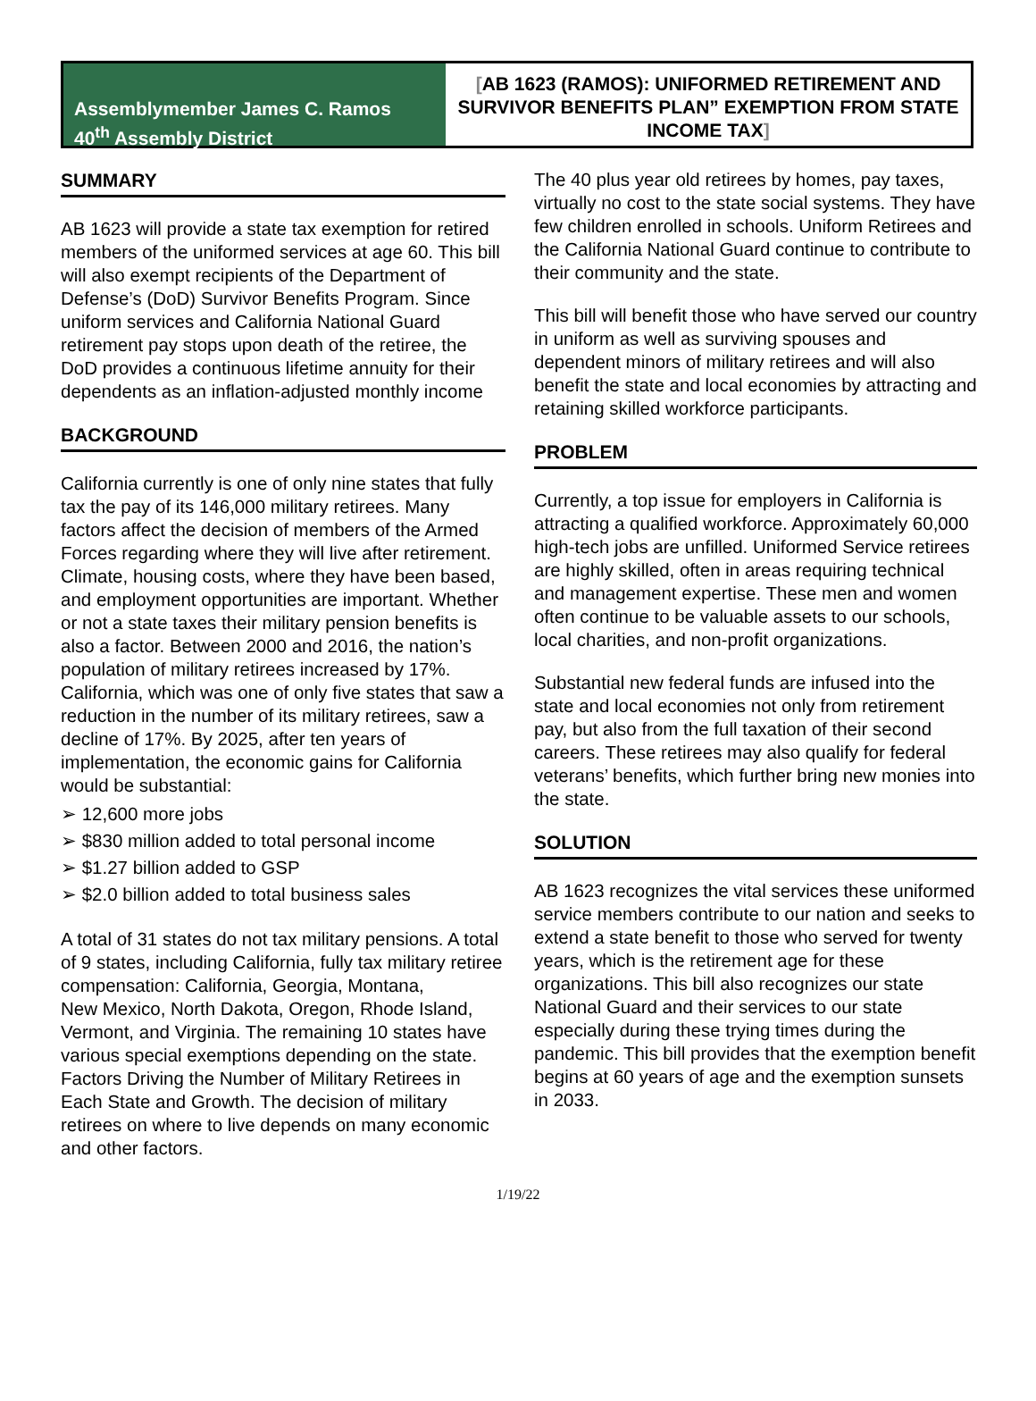Assemblymember James C. Ramos
40<sup>th</sup> Assembly District
[AB 1623 (RAMOS): UNIFORMED RETIREMENT AND SURVIVOR BENEFITS PLAN” EXEMPTION FROM STATE INCOME TAX]
SUMMARY
AB 1623 will provide a state tax exemption for retired members of the uniformed services at age 60. This bill will also exempt recipients of the Department of Defense’s (DoD) Survivor Benefits Program. Since uniform services and California National Guard retirement pay stops upon death of the retiree, the DoD provides a continuous lifetime annuity for their dependents as an inflation-adjusted monthly income
BACKGROUND
California currently is one of only nine states that fully tax the pay of its 146,000 military retirees. Many factors affect the decision of members of the Armed Forces regarding where they will live after retirement. Climate, housing costs, where they have been based, and employment opportunities are important. Whether or not a state taxes their military pension benefits is also a factor. Between 2000 and 2016, the nation’s population of military retirees increased by 17%. California, which was one of only five states that saw a reduction in the number of its military retirees, saw a decline of 17%. By 2025, after ten years of implementation, the economic gains for California would be substantial:
➢ 12,600 more jobs
➢ $830 million added to total personal income
➢ $1.27 billion added to GSP
➢ $2.0 billion added to total business sales
A total of 31 states do not tax military pensions. A total of 9 states, including California, fully tax military retiree compensation: California, Georgia, Montana,
New Mexico, North Dakota, Oregon, Rhode Island, Vermont, and Virginia. The remaining 10 states have various special exemptions depending on the state. Factors Driving the Number of Military Retirees in Each State and Growth. The decision of military retirees on where to live depends on many economic and other factors.
The 40 plus year old retirees by homes, pay taxes, virtually no cost to the state social systems. They have few children enrolled in schools. Uniform Retirees and the California National Guard continue to contribute to their community and the state.
This bill will benefit those who have served our country in uniform as well as surviving spouses and dependent minors of military retirees and will also benefit the state and local economies by attracting and retaining skilled workforce participants.
PROBLEM
Currently, a top issue for employers in California is attracting a qualified workforce. Approximately 60,000 high-tech jobs are unfilled. Uniformed Service retirees are highly skilled, often in areas requiring technical and management expertise. These men and women often continue to be valuable assets to our schools, local charities, and non-profit organizations.
Substantial new federal funds are infused into the state and local economies not only from retirement pay, but also from the full taxation of their second careers. These retirees may also qualify for federal veterans’ benefits, which further bring new monies into the state.
SOLUTION
AB 1623 recognizes the vital services these uniformed service members contribute to our nation and seeks to extend a state benefit to those who served for twenty years, which is the retirement age for these organizations. This bill also recognizes our state National Guard and their services to our state especially during these trying times during the pandemic. This bill provides that the exemption benefit begins at 60 years of age and the exemption sunsets in 2033.
1/19/22